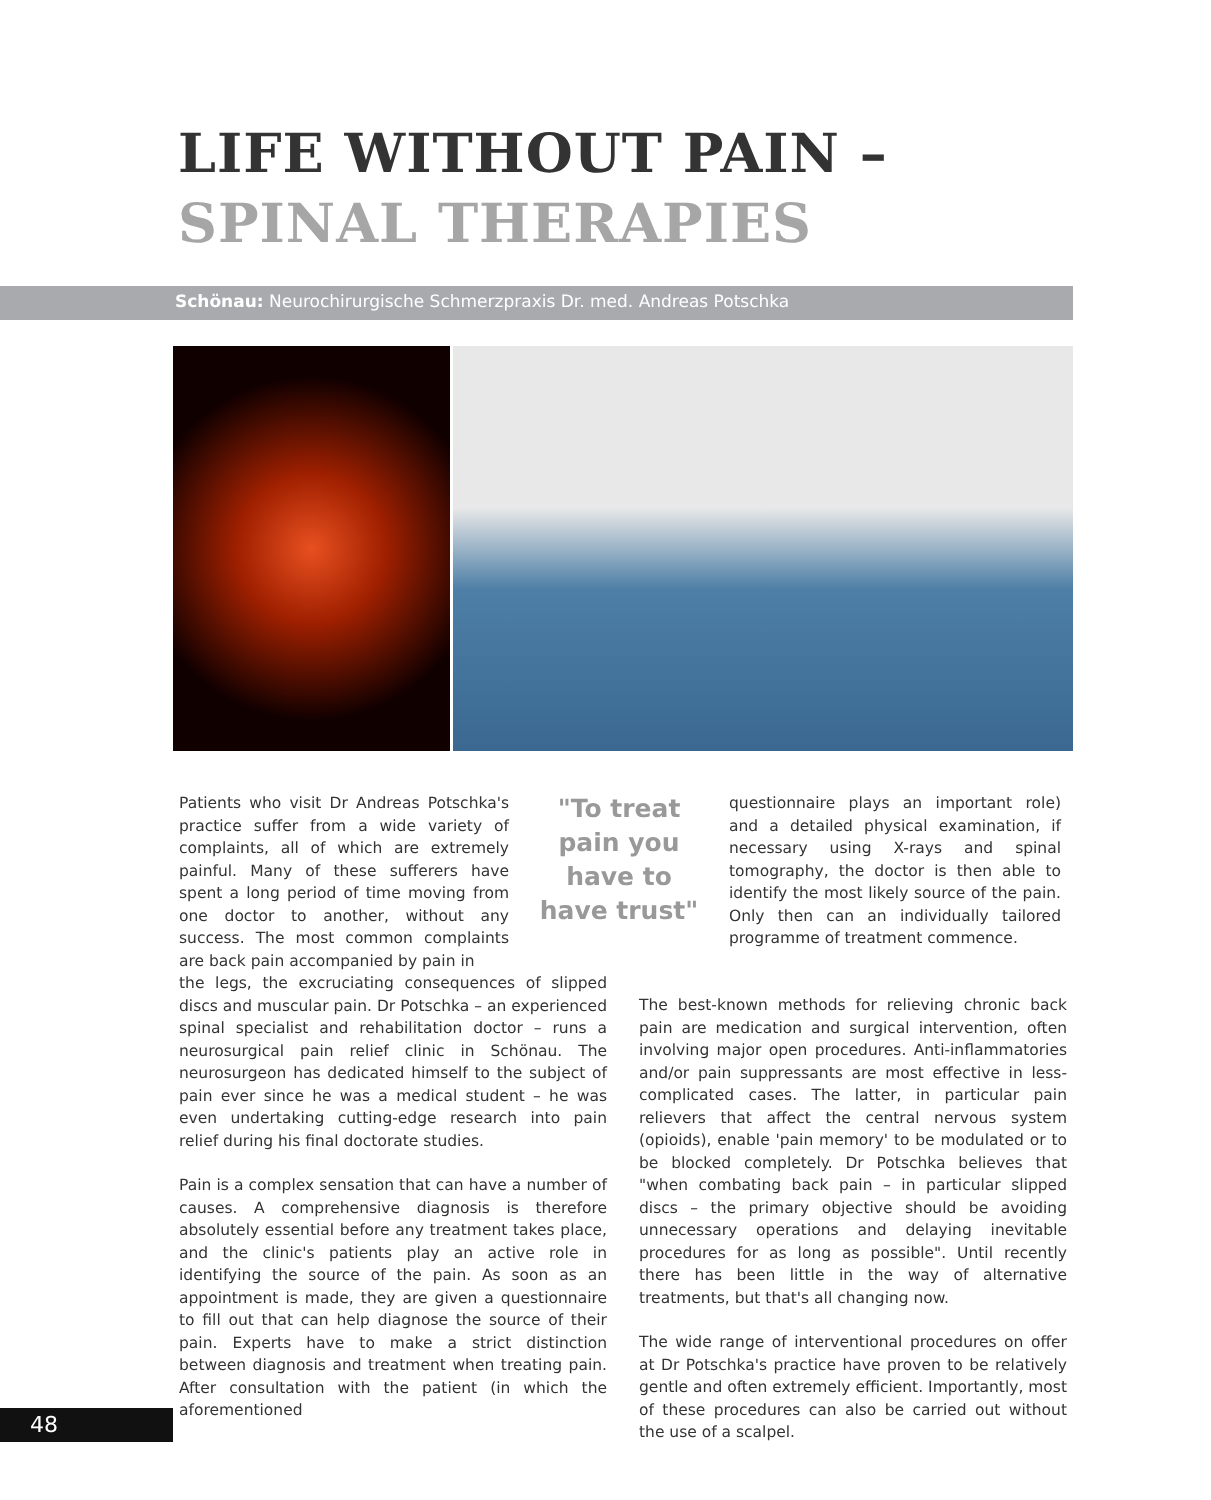LIFE WITHOUT PAIN –
SPINAL THERAPIES
Schönau: Neurochirurgische Schmerzpraxis Dr. med. Andreas Potschka
Patients who visit Dr Andreas Potschka's practice suffer from a wide variety of complaints, all of which are extremely painful. Many of these sufferers have spent a long period of time moving from one doctor to another, without any success. The most common complaints are back pain accompanied by pain in
"To treat pain you have to have trust"
questionnaire plays an important role) and a detailed physical examination, if necessary using X-rays and spinal tomography, the doctor is then able to identify the most likely source of the pain. Only then can an individually tailored programme of treatment commence.
the legs, the excruciating consequences of slipped discs and muscular pain. Dr Potschka – an experienced spinal specialist and rehabilitation doctor – runs a neurosurgical pain relief clinic in Schönau. The neurosurgeon has dedicated himself to the subject of pain ever since he was a medical student – he was even undertaking cutting-edge research into pain relief during his final doctorate studies.
Pain is a complex sensation that can have a number of causes. A comprehensive diagnosis is therefore absolutely essential before any treatment takes place, and the clinic's patients play an active role in identifying the source of the pain. As soon as an appointment is made, they are given a questionnaire to fill out that can help diagnose the source of their pain. Experts have to make a strict distinction between diagnosis and treatment when treating pain. After consultation with the patient (in which the aforementioned
The best-known methods for relieving chronic back pain are medication and surgical intervention, often involving major open procedures. Anti-inflammatories and/or pain suppressants are most effective in less-complicated cases. The latter, in particular pain relievers that affect the central nervous system (opioids), enable 'pain memory' to be modulated or to be blocked completely. Dr Potschka believes that "when combating back pain – in particular slipped discs – the primary objective should be avoiding unnecessary operations and delaying inevitable procedures for as long as possible". Until recently there has been little in the way of alternative treatments, but that's all changing now.
The wide range of interventional procedures on offer at Dr Potschka's practice have proven to be relatively gentle and often extremely efficient. Importantly, most of these procedures can also be carried out without the use of a scalpel.
48